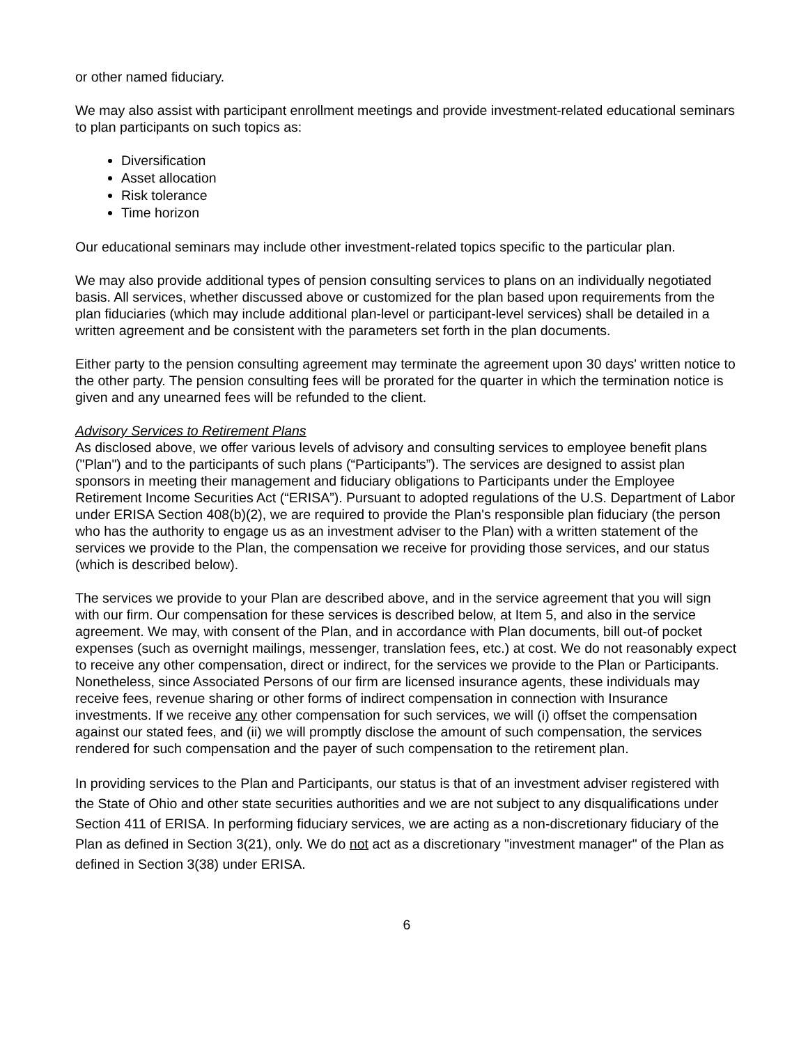or other named fiduciary.
We may also assist with participant enrollment meetings and provide investment-related educational seminars to plan participants on such topics as:
Diversification
Asset allocation
Risk tolerance
Time horizon
Our educational seminars may include other investment-related topics specific to the particular plan.
We may also provide additional types of pension consulting services to plans on an individually negotiated basis. All services, whether discussed above or customized for the plan based upon requirements from the plan fiduciaries (which may include additional plan-level or participant-level services) shall be detailed in a written agreement and be consistent with the parameters set forth in the plan documents.
Either party to the pension consulting agreement may terminate the agreement upon 30 days' written notice to the other party. The pension consulting fees will be prorated for the quarter in which the termination notice is given and any unearned fees will be refunded to the client.
Advisory Services to Retirement Plans
As disclosed above, we offer various levels of advisory and consulting services to employee benefit plans ("Plan") and to the participants of such plans (“Participants”). The services are designed to assist plan sponsors in meeting their management and fiduciary obligations to Participants under the Employee Retirement Income Securities Act (“ERISA”). Pursuant to adopted regulations of the U.S. Department of Labor under ERISA Section 408(b)(2), we are required to provide the Plan's responsible plan fiduciary (the person who has the authority to engage us as an investment adviser to the Plan) with a written statement of the services we provide to the Plan, the compensation we receive for providing those services, and our status (which is described below).
The services we provide to your Plan are described above, and in the service agreement that you will sign with our firm. Our compensation for these services is described below, at Item 5, and also in the service agreement. We may, with consent of the Plan, and in accordance with Plan documents, bill out-of pocket expenses (such as overnight mailings, messenger, translation fees, etc.) at cost. We do not reasonably expect to receive any other compensation, direct or indirect, for the services we provide to the Plan or Participants. Nonetheless, since Associated Persons of our firm are licensed insurance agents, these individuals may receive fees, revenue sharing or other forms of indirect compensation in connection with Insurance investments. If we receive any other compensation for such services, we will (i) offset the compensation against our stated fees, and (ii) we will promptly disclose the amount of such compensation, the services rendered for such compensation and the payer of such compensation to the retirement plan.
In providing services to the Plan and Participants, our status is that of an investment adviser registered with the State of Ohio and other state securities authorities and we are not subject to any disqualifications under Section 411 of ERISA. In performing fiduciary services, we are acting as a non-discretionary fiduciary of the Plan as defined in Section 3(21), only. We do not act as a discretionary "investment manager" of the Plan as defined in Section 3(38) under ERISA.
6